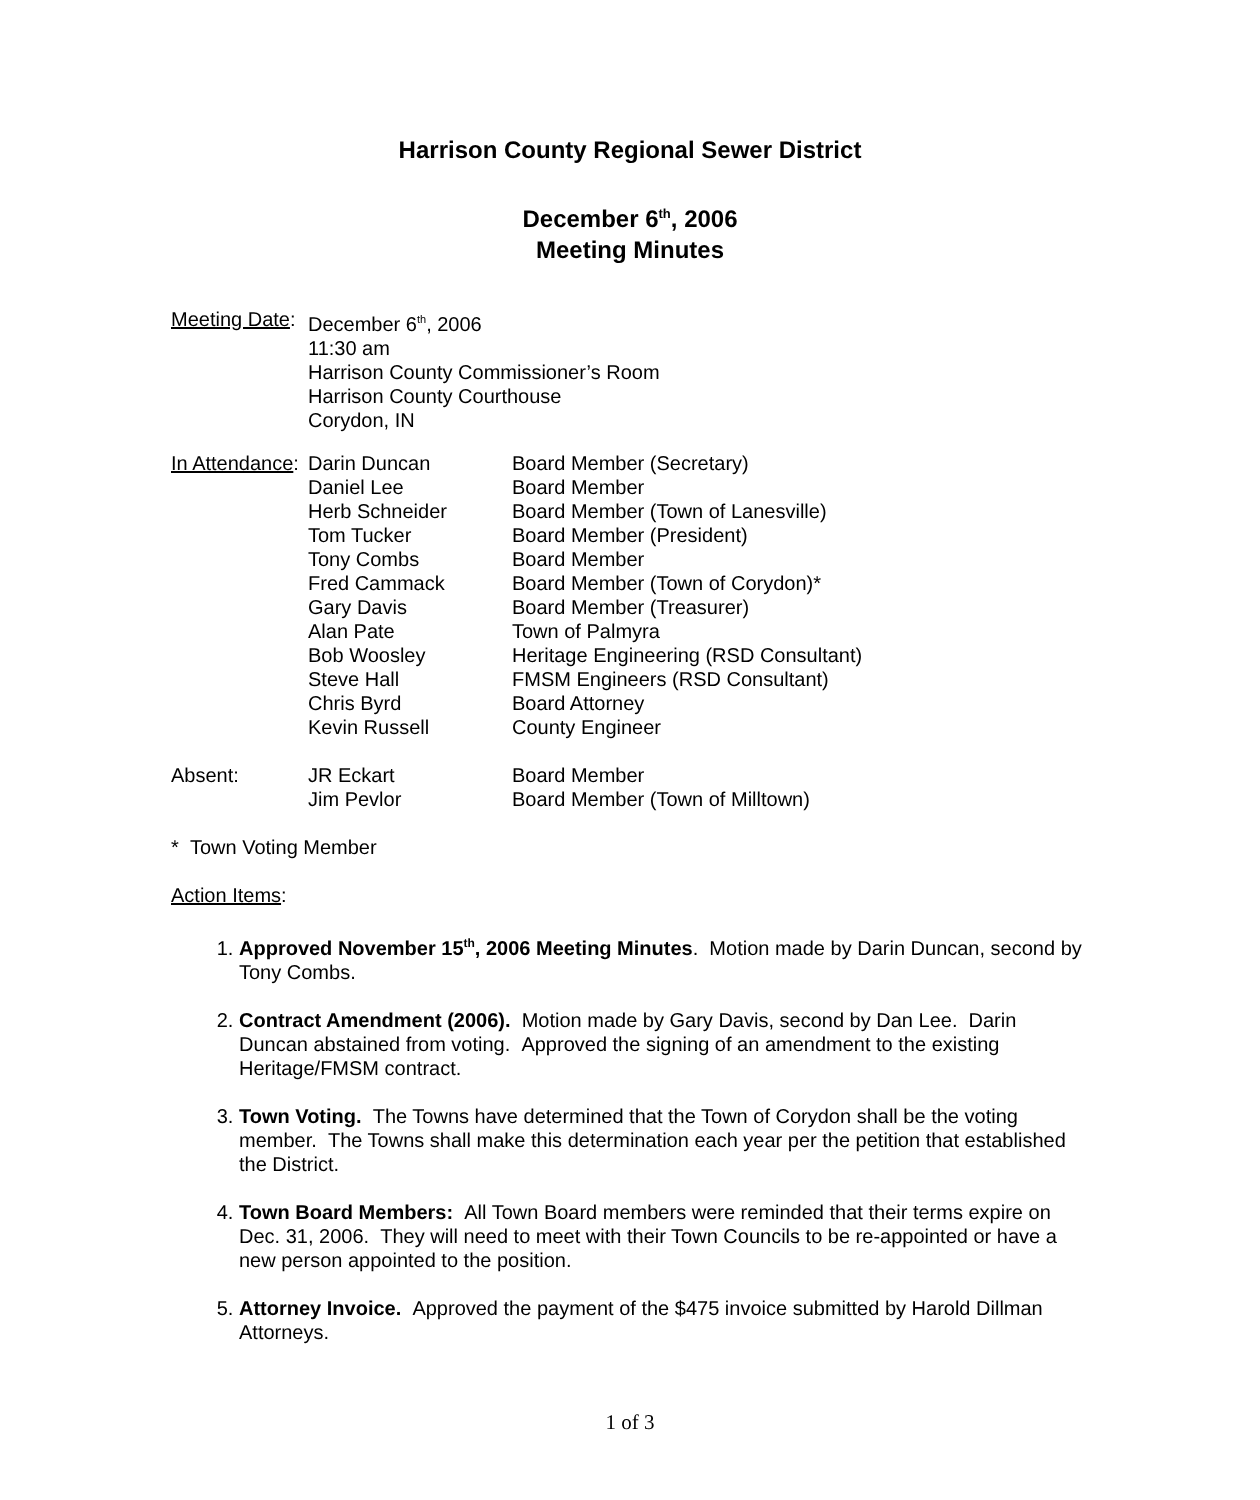Harrison County Regional Sewer District
December 6<sup>th</sup>, 2006
Meeting Minutes
| Meeting Date : | December 6<sup>th</sup>, 2006 11:30 am Harrison County Commissioner’s Room Harrison County Courthouse Corydon, IN |
| In Attendance : | Darin Duncan | Board Member (Secretary) |
| | Daniel Lee | Board Member |
| | Herb Schneider | Board Member (Town of Lanesville) |
| | Tom Tucker | Board Member (President) |
| | Tony Combs | Board Member |
| | Fred Cammack | Board Member (Town of Corydon)* |
| | Gary Davis | Board Member (Treasurer) |
| | Alan Pate | Town of Palmyra |
| | Bob Woosley | Heritage Engineering (RSD Consultant) |
| | Steve Hall | FMSM Engineers (RSD Consultant) |
| | Chris Byrd | Board Attorney |
| | Kevin Russell | County Engineer |
| Absent: | JR Eckart | Board Member |
| | Jim Pevlor | Board Member (Town of Milltown) |
* Town Voting Member
Action Items:
1. Approved November 15<sup>th</sup>, 2006 Meeting Minutes. Motion made by Darin Duncan, second by Tony Combs.
2. Contract Amendment (2006). Motion made by Gary Davis, second by Dan Lee. Darin Duncan abstained from voting. Approved the signing of an amendment to the existing Heritage/FMSM contract.
3. Town Voting. The Towns have determined that the Town of Corydon shall be the voting member. The Towns shall make this determination each year per the petition that established the District.
4. Town Board Members: All Town Board members were reminded that their terms expire on Dec. 31, 2006. They will need to meet with their Town Councils to be re-appointed or have a new person appointed to the position.
5. Attorney Invoice. Approved the payment of the $475 invoice submitted by Harold Dillman Attorneys.
1 of 3